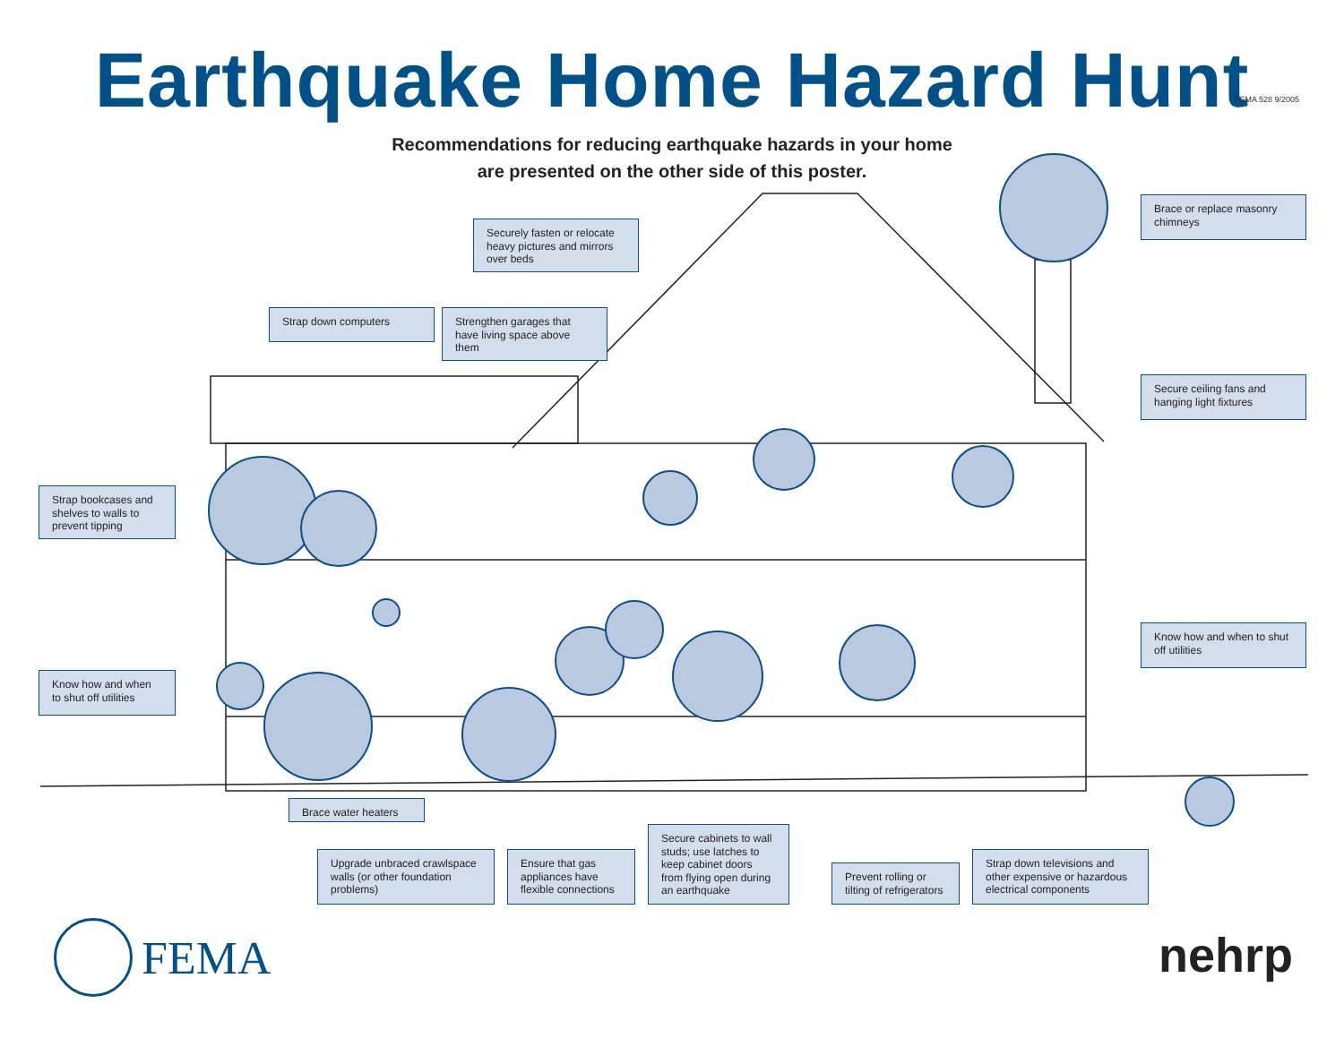Earthquake Home Hazard Hunt FEMA 528 9/2005
Recommendations for reducing earthquake hazards in your home
are presented on the other side of this poster.
Brace or replace masonry chimneys
Securely fasten or relocate heavy pictures and mirrors over beds
Strap down computers
Strengthen garages that have living space above them
Secure ceiling fans and hanging light fixtures
Strap bookcases and shelves to walls to prevent tipping
Know how and when to shut off utilities
Know how and when to shut off utilities
Brace water heaters
Upgrade unbraced crawlspace walls (or other foundation problems)
Ensure that gas appliances have flexible connections
Secure cabinets to wall studs; use latches to keep cabinet doors from flying open during an earthquake
Prevent rolling or tilting of refrigerators
Strap down televisions and other expensive or hazardous electrical components
FEMA nehrp